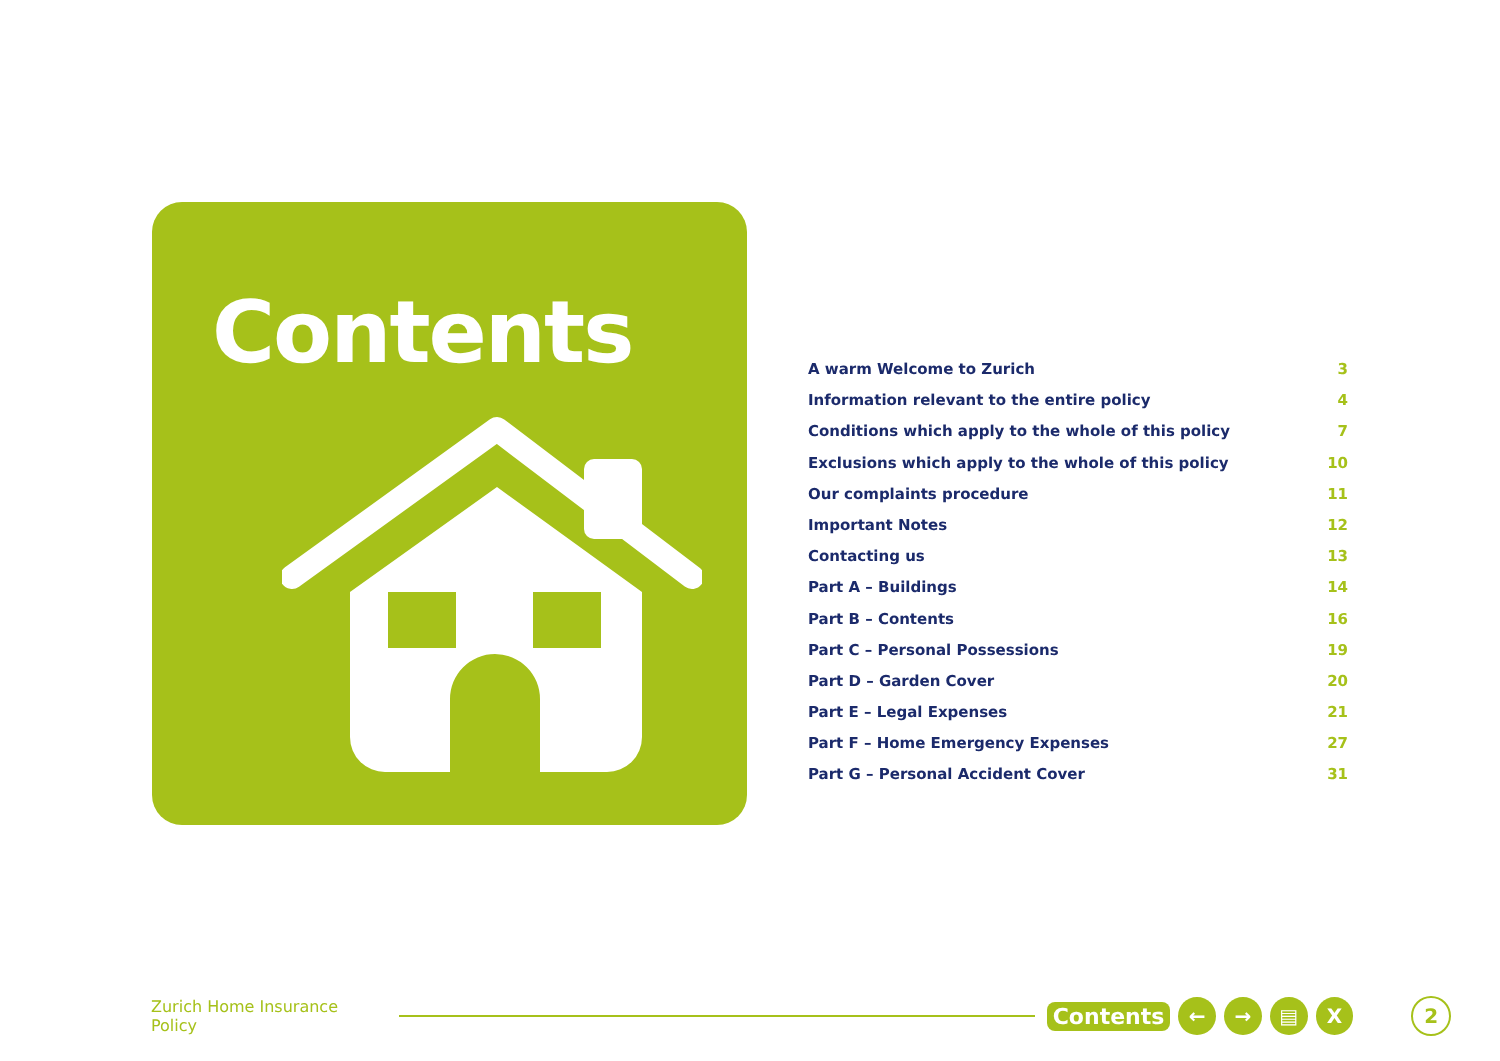Contents
A warm Welcome to Zurich 3
Information relevant to the entire policy 4
Conditions which apply to the whole of this policy 7
Exclusions which apply to the whole of this policy 10
Our complaints procedure 11
Important Notes 12
Contacting us 13
Part A – Buildings 14
Part B – Contents 16
Part C – Personal Possessions 19
Part D – Garden Cover 20
Part E – Legal Expenses 21
Part F – Home Emergency Expenses 27
Part G – Personal Accident Cover 31
Zurich Home Insurance Policy
Contents
← → ▤ X
2